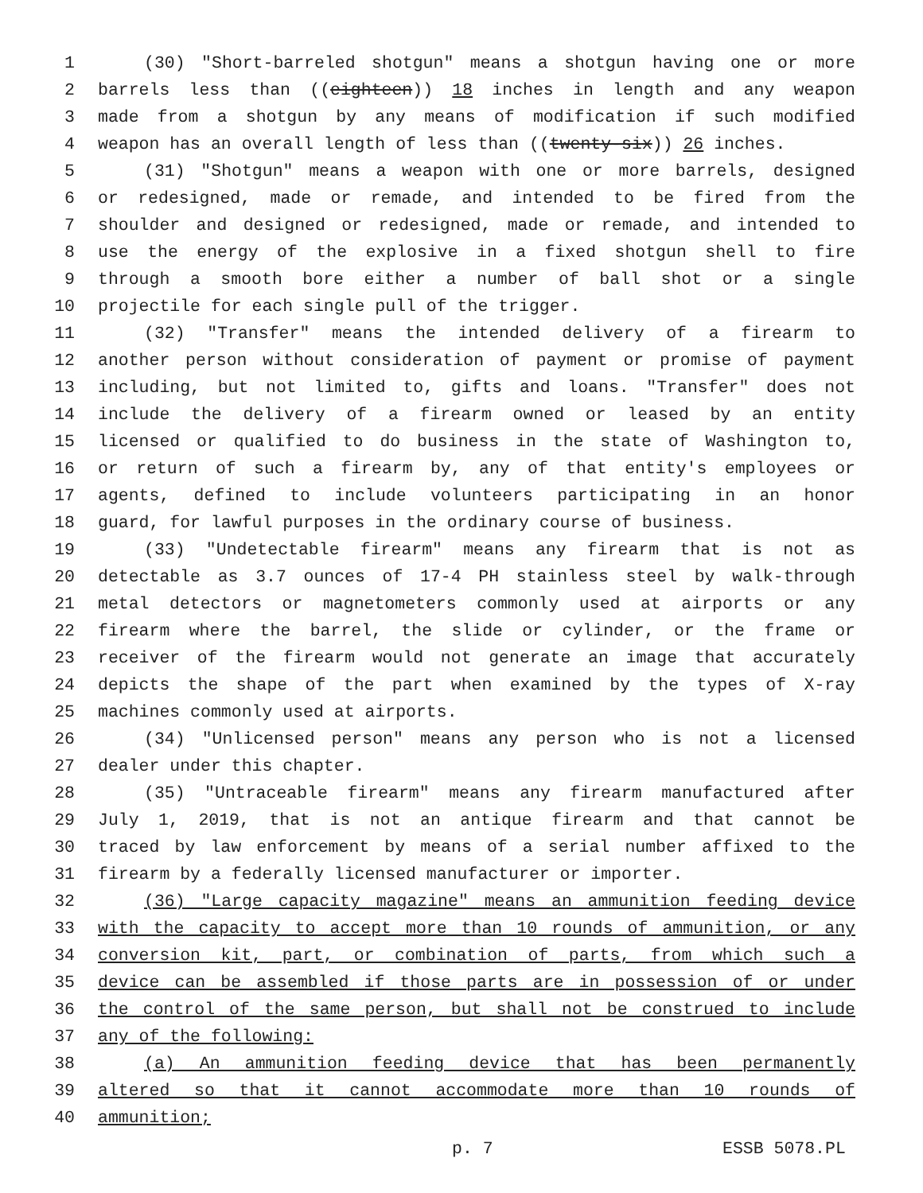1 (30) "Short-barreled shotgun" means a shotgun having one or more
2 barrels less than ((eighteen)) 18 inches in length and any weapon
3 made from a shotgun by any means of modification if such modified
4 weapon has an overall length of less than ((twenty-six)) 26 inches.
5 (31) "Shotgun" means a weapon with one or more barrels, designed
6 or redesigned, made or remade, and intended to be fired from the
7 shoulder and designed or redesigned, made or remade, and intended to
8 use the energy of the explosive in a fixed shotgun shell to fire
9 through a smooth bore either a number of ball shot or a single
10 projectile for each single pull of the trigger.
11 (32) "Transfer" means the intended delivery of a firearm to
12 another person without consideration of payment or promise of payment
13 including, but not limited to, gifts and loans. "Transfer" does not
14 include the delivery of a firearm owned or leased by an entity
15 licensed or qualified to do business in the state of Washington to,
16 or return of such a firearm by, any of that entity's employees or
17 agents, defined to include volunteers participating in an honor
18 guard, for lawful purposes in the ordinary course of business.
19 (33) "Undetectable firearm" means any firearm that is not as
20 detectable as 3.7 ounces of 17-4 PH stainless steel by walk-through
21 metal detectors or magnetometers commonly used at airports or any
22 firearm where the barrel, the slide or cylinder, or the frame or
23 receiver of the firearm would not generate an image that accurately
24 depicts the shape of the part when examined by the types of X-ray
25 machines commonly used at airports.
26 (34) "Unlicensed person" means any person who is not a licensed
27 dealer under this chapter.
28 (35) "Untraceable firearm" means any firearm manufactured after
29 July 1, 2019, that is not an antique firearm and that cannot be
30 traced by law enforcement by means of a serial number affixed to the
31 firearm by a federally licensed manufacturer or importer.
32 (36) "Large capacity magazine" means an ammunition feeding device
33 with the capacity to accept more than 10 rounds of ammunition, or any
34 conversion kit, part, or combination of parts, from which such a
35 device can be assembled if those parts are in possession of or under
36 the control of the same person, but shall not be construed to include
37 any of the following:
38 (a) An ammunition feeding device that has been permanently
39 altered so that it cannot accommodate more than 10 rounds of
40 ammunition;
p. 7 ESSB 5078.PL